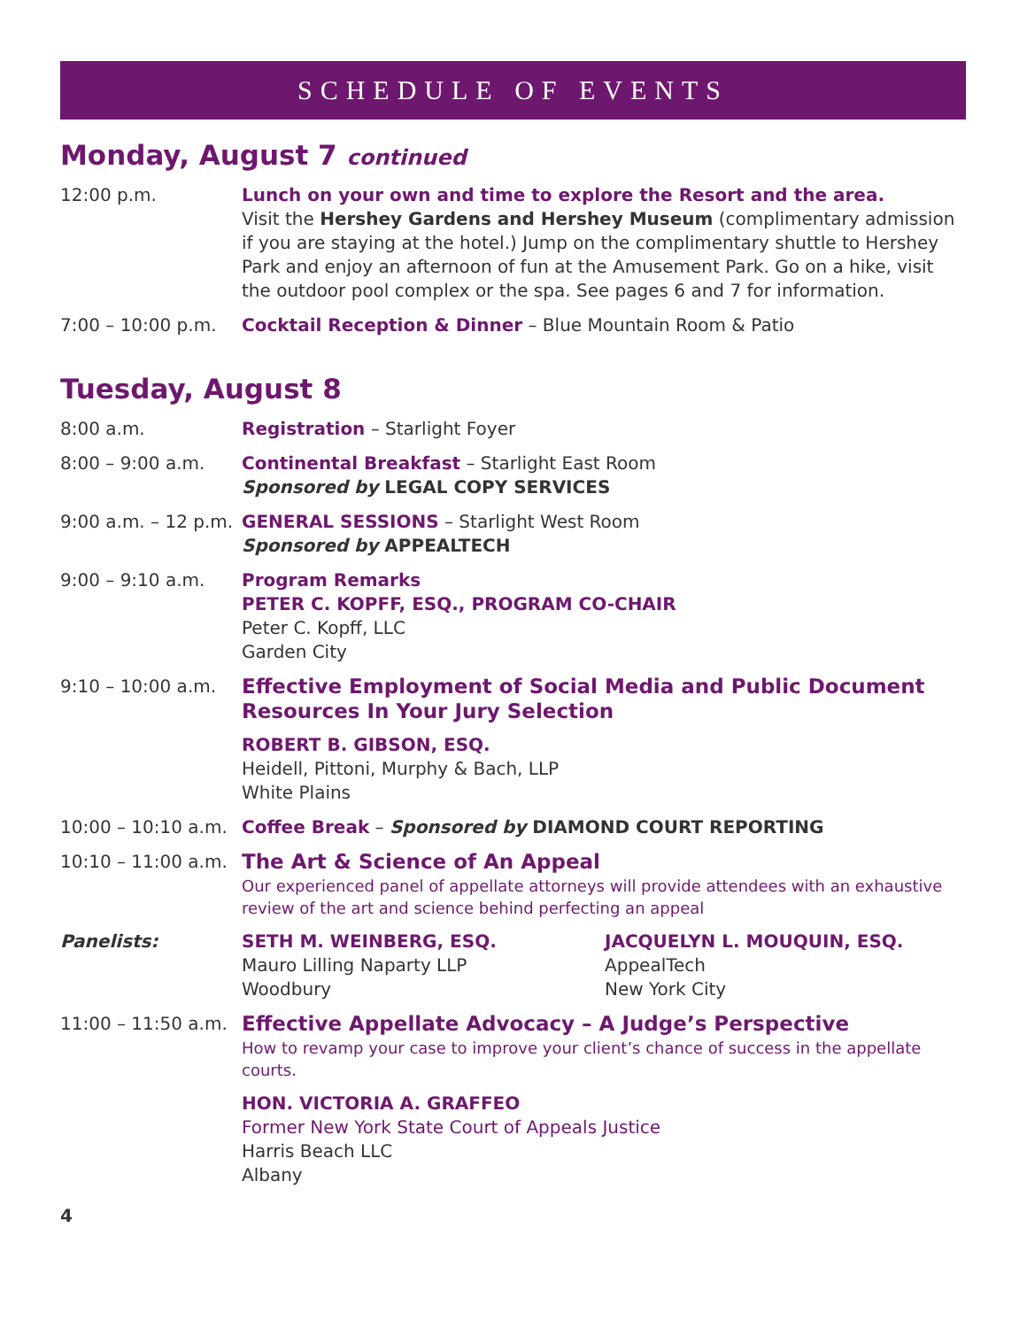SCHEDULE OF EVENTS
Monday, August 7 continued
12:00 p.m. Lunch on your own and time to explore the Resort and the area.
Visit the Hershey Gardens and Hershey Museum (complimentary admission if you are staying at the hotel.) Jump on the complimentary shuttle to Hershey Park and enjoy an afternoon of fun at the Amusement Park. Go on a hike, visit the outdoor pool complex or the spa. See pages 6 and 7 for information.
7:00 – 10:00 p.m. Cocktail Reception & Dinner – Blue Mountain Room & Patio
Tuesday, August 8
8:00 a.m. Registration – Starlight Foyer
8:00 – 9:00 a.m. Continental Breakfast – Starlight East Room
Sponsored by LEGAL COPY SERVICES
9:00 a.m. – 12 p.m.
GENERAL SESSIONS – Starlight West Room
Sponsored by APPEALTECH
9:00 – 9:10 a.m. Program Remarks
PETER C. KOPFF, ESQ., PROGRAM CO-CHAIR
Peter C. Kopff, LLC
Garden City
9:10 – 10:00 a.m.
Effective Employment of Social Media and Public Document Resources In Your Jury Selection
ROBERT B. GIBSON, ESQ.
Heidell, Pittoni, Murphy & Bach, LLP
White Plains
10:00 – 10:10 a.m.
Coffee Break – Sponsored by DIAMOND COURT REPORTING
10:10 – 11:00 a.m.
The Art & Science of An Appeal
Our experienced panel of appellate attorneys will provide attendees with an exhaustive review of the art and science behind perfecting an appeal
Panelists: SETH M. WEINBERG, ESQ.
Mauro Lilling Naparty LLP
Woodbury
JACQUELYN L. MOUQUIN, ESQ.
AppealTech
New York City
11:00 – 11:50 a.m.
Effective Appellate Advocacy – A Judge’s Perspective
How to revamp your case to improve your client’s chance of success in the appellate courts.
HON. VICTORIA A. GRAFFEO
Former New York State Court of Appeals Justice
Harris Beach LLC
Albany
4